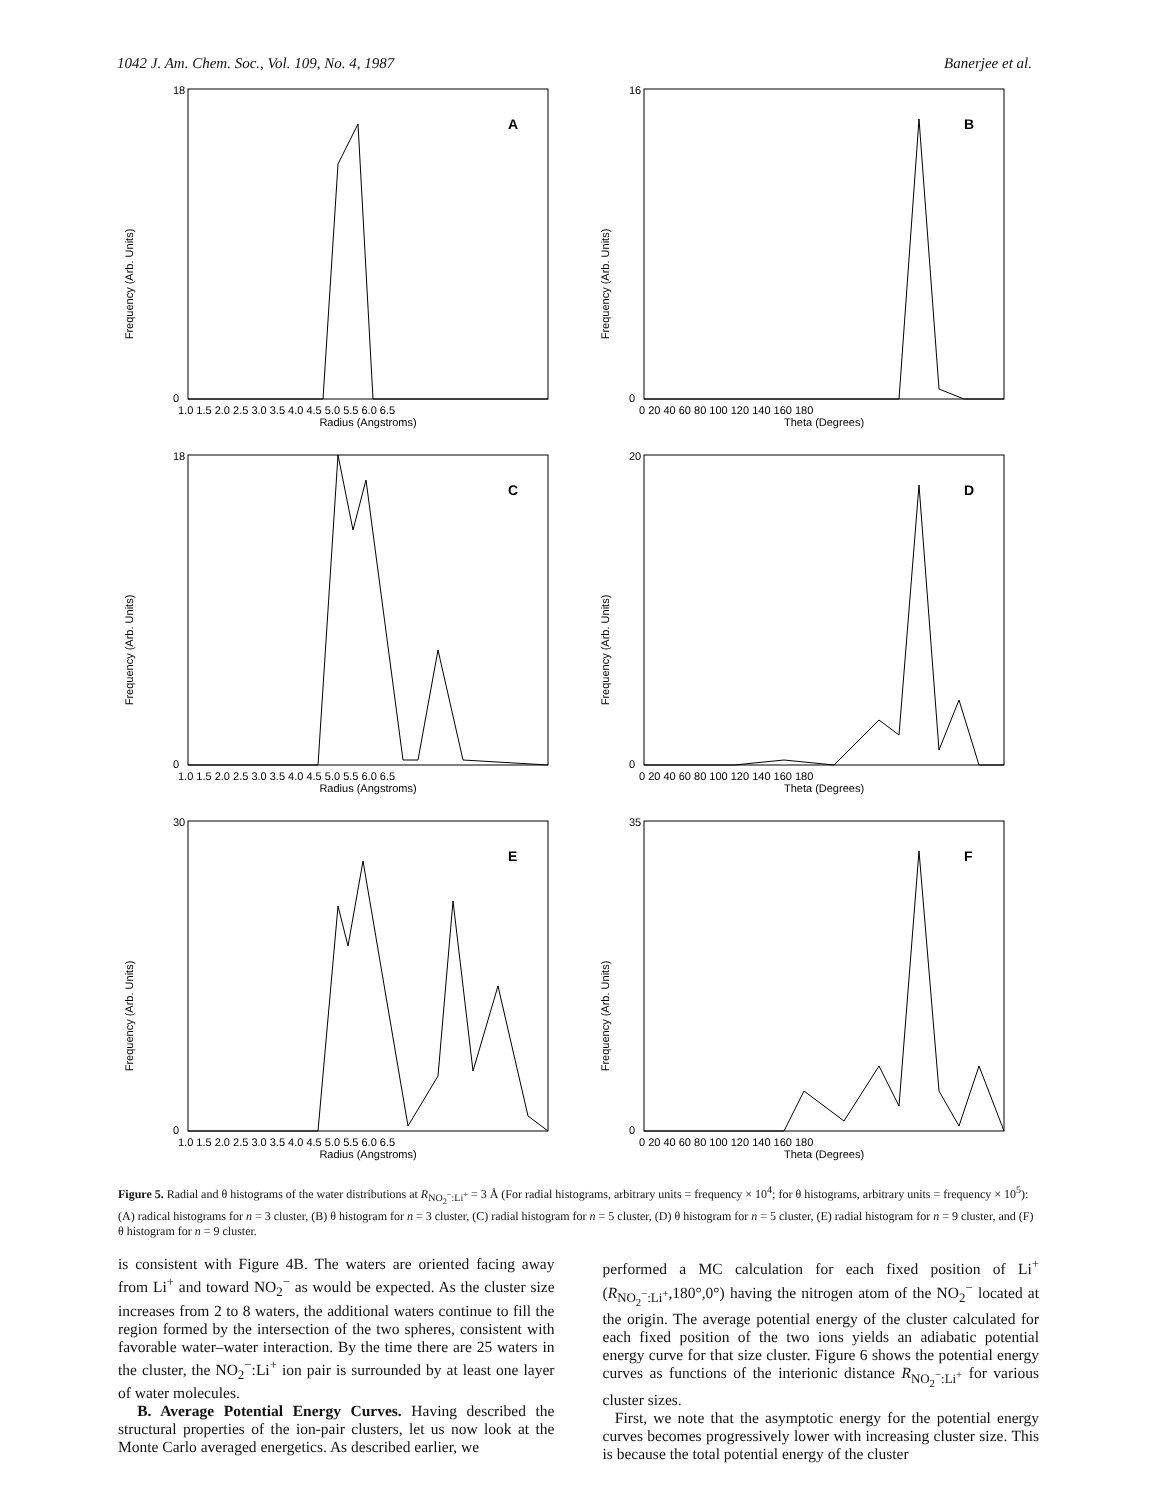1042 J. Am. Chem. Soc., Vol. 109, No. 4, 1987 Banerjee et al.
A
Frequency (Arb. Units)
18
0
1.0 1.5 2.0 2.5 3.0 3.5 4.0 4.5 5.0 5.5 6.0 6.5
Radius (Angstroms)
B
Frequency (Arb. Units)
16
0
0 20 40 60 80 100 120 140 160 180
Theta (Degrees)
C
Frequency (Arb. Units)
18
0
1.0 1.5 2.0 2.5 3.0 3.5 4.0 4.5 5.0 5.5 6.0 6.5
Radius (Angstroms)
D
Frequency (Arb. Units)
20
0
0 20 40 60 80 100 120 140 160 180
Theta (Degrees)
E
Frequency (Arb. Units)
30
0
1.0 1.5 2.0 2.5 3.0 3.5 4.0 4.5 5.0 5.5 6.0 6.5
Radius (Angstroms)
F
Frequency (Arb. Units)
35
0
0 20 40 60 80 100 120 140 160 180
Theta (Degrees)
Figure 5. Radial and θ histograms of the water distributions at R<sub>NO<sub>2</sub><sup>−</sup>:Li<sup>+</sup></sub> = 3 Å (For radial histograms, arbitrary units = frequency × 10<sup>4</sup>; for θ histograms, arbitrary units = frequency × 10<sup>5</sup>): (A) radical histograms for n = 3 cluster, (B) θ histogram for n = 3 cluster, (C) radial histogram for n = 5 cluster, (D) θ histogram for n = 5 cluster, (E) radial histogram for n = 9 cluster, and (F) θ histogram for n = 9 cluster.
is consistent with Figure 4B. The waters are oriented facing away from Li<sup>+</sup> and toward NO<sub>2</sub><sup>−</sup> as would be expected. As the cluster size increases from 2 to 8 waters, the additional waters continue to fill the region formed by the intersection of the two spheres, consistent with favorable water–water interaction. By the time there are 25 waters in the cluster, the NO<sub>2</sub><sup>−</sup>:Li<sup>+</sup> ion pair is surrounded by at least one layer of water molecules.
B. Average Potential Energy Curves. Having described the structural properties of the ion-pair clusters, let us now look at the Monte Carlo averaged energetics. As described earlier, we
performed a MC calculation for each fixed position of Li<sup>+</sup>(R<sub>NO<sub>2</sub><sup>−</sup>:Li<sup>+</sup></sub>,180°,0°) having the nitrogen atom of the NO<sub>2</sub><sup>−</sup> located at the origin. The average potential energy of the cluster calculated for each fixed position of the two ions yields an adiabatic potential energy curve for that size cluster. Figure 6 shows the potential energy curves as functions of the interionic distance R<sub>NO<sub>2</sub><sup>−</sup>:Li<sup>+</sup></sub> for various cluster sizes.
First, we note that the asymptotic energy for the potential energy curves becomes progressively lower with increasing cluster size. This is because the total potential energy of the cluster